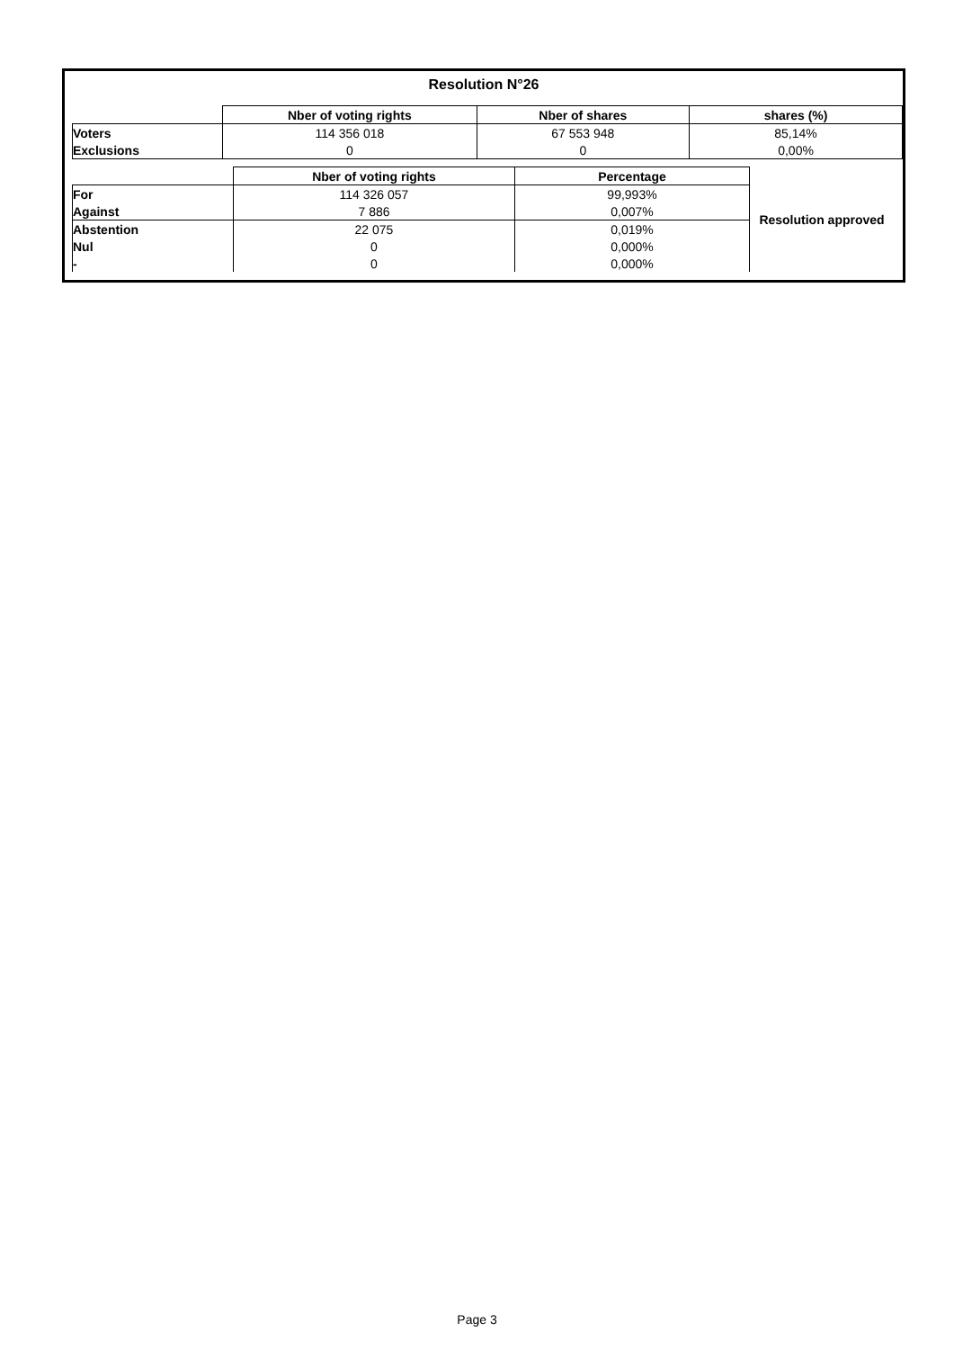Resolution N°26
| | Nber of voting rights | Nber of shares | shares (%) |
| Voters | 114 356 018 | 67 553 948 | 85,14% |
| Exclusions | 0 | 0 | 0,00% |
| | Nber of voting rights | Percentage | Resolution approved |
| For | 114 326 057 | 99,993% | |
| Against | 7 886 | 0,007% | |
| Abstention | 22 075 | 0,019% | |
| Nul | 0 | 0,000% | |
| - | 0 | 0,000% | |
Page 3